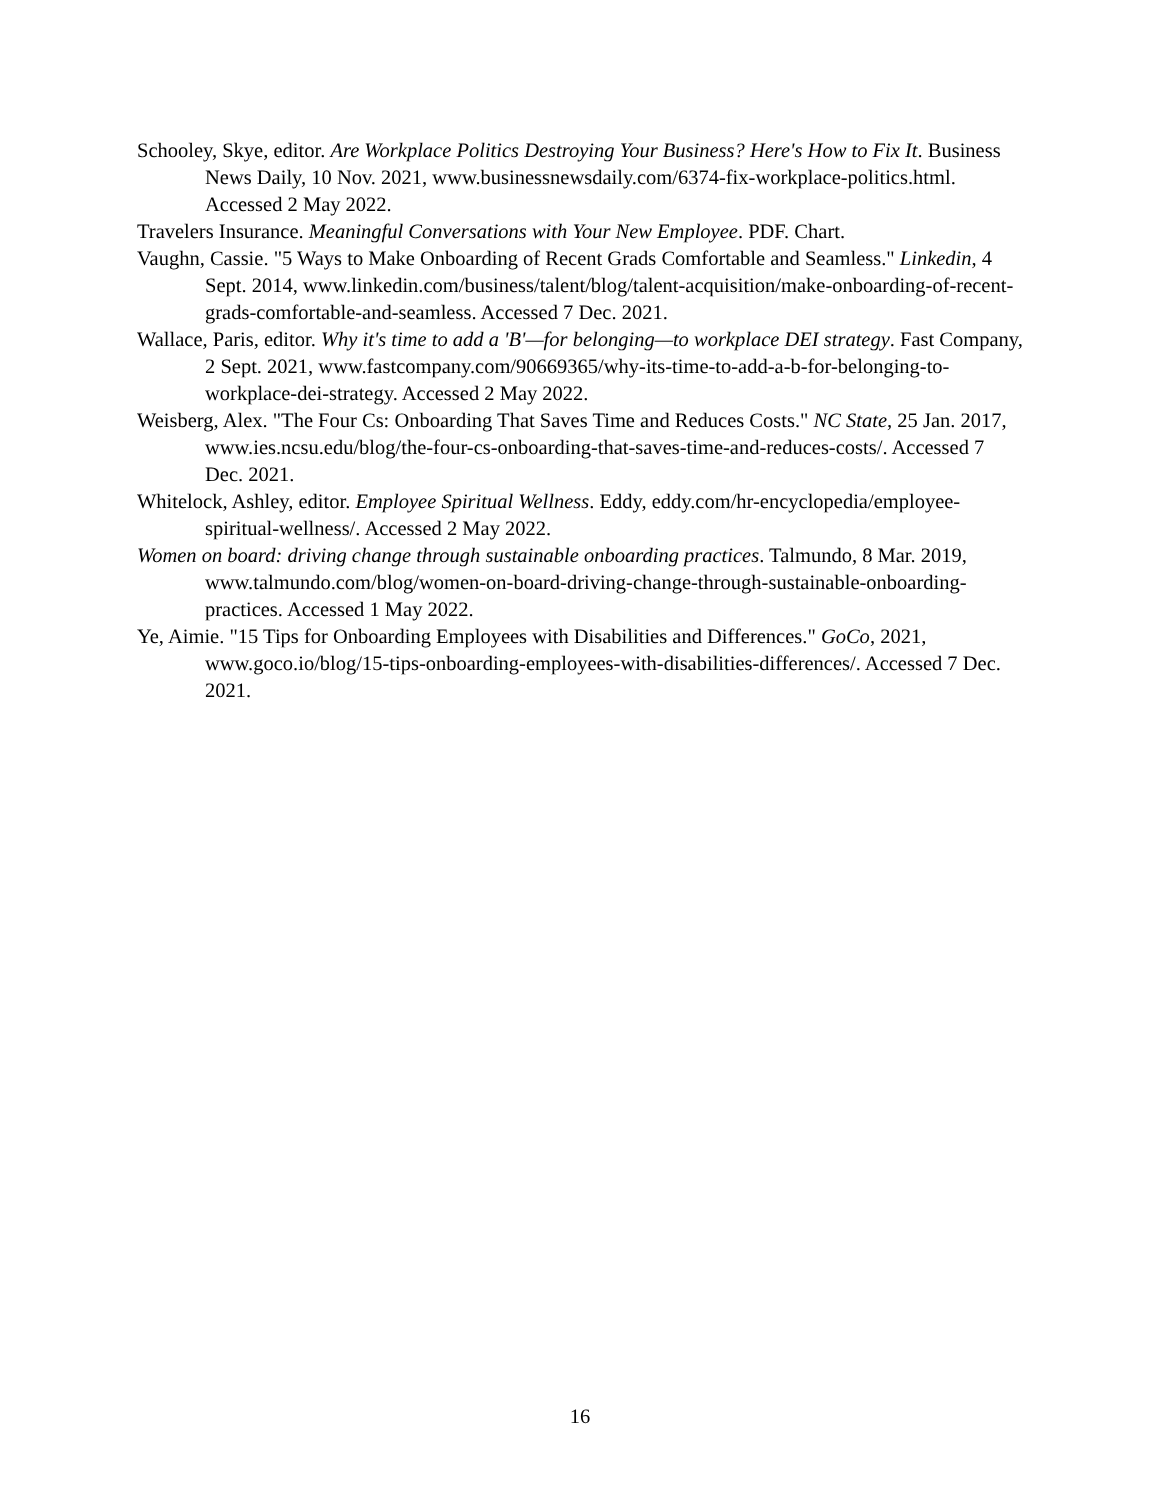Schooley, Skye, editor. Are Workplace Politics Destroying Your Business? Here's How to Fix It. Business News Daily, 10 Nov. 2021, www.businessnewsdaily.com/6374-fix-workplace-politics.html. Accessed 2 May 2022.
Travelers Insurance. Meaningful Conversations with Your New Employee. PDF. Chart.
Vaughn, Cassie. "5 Ways to Make Onboarding of Recent Grads Comfortable and Seamless." Linkedin, 4 Sept. 2014, www.linkedin.com/business/talent/blog/talent-acquisition/make-onboarding-of-recent-grads-comfortable-and-seamless. Accessed 7 Dec. 2021.
Wallace, Paris, editor. Why it's time to add a 'B'—for belonging—to workplace DEI strategy. Fast Company, 2 Sept. 2021, www.fastcompany.com/90669365/why-its-time-to-add-a-b-for-belonging-to-workplace-dei-strategy. Accessed 2 May 2022.
Weisberg, Alex. "The Four Cs: Onboarding That Saves Time and Reduces Costs." NC State, 25 Jan. 2017, www.ies.ncsu.edu/blog/the-four-cs-onboarding-that-saves-time-and-reduces-costs/. Accessed 7 Dec. 2021.
Whitelock, Ashley, editor. Employee Spiritual Wellness. Eddy, eddy.com/hr-encyclopedia/employee-spiritual-wellness/. Accessed 2 May 2022.
Women on board: driving change through sustainable onboarding practices. Talmundo, 8 Mar. 2019, www.talmundo.com/blog/women-on-board-driving-change-through-sustainable-onboarding-practices. Accessed 1 May 2022.
Ye, Aimie. "15 Tips for Onboarding Employees with Disabilities and Differences." GoCo, 2021, www.goco.io/blog/15-tips-onboarding-employees-with-disabilities-differences/. Accessed 7 Dec. 2021.
16